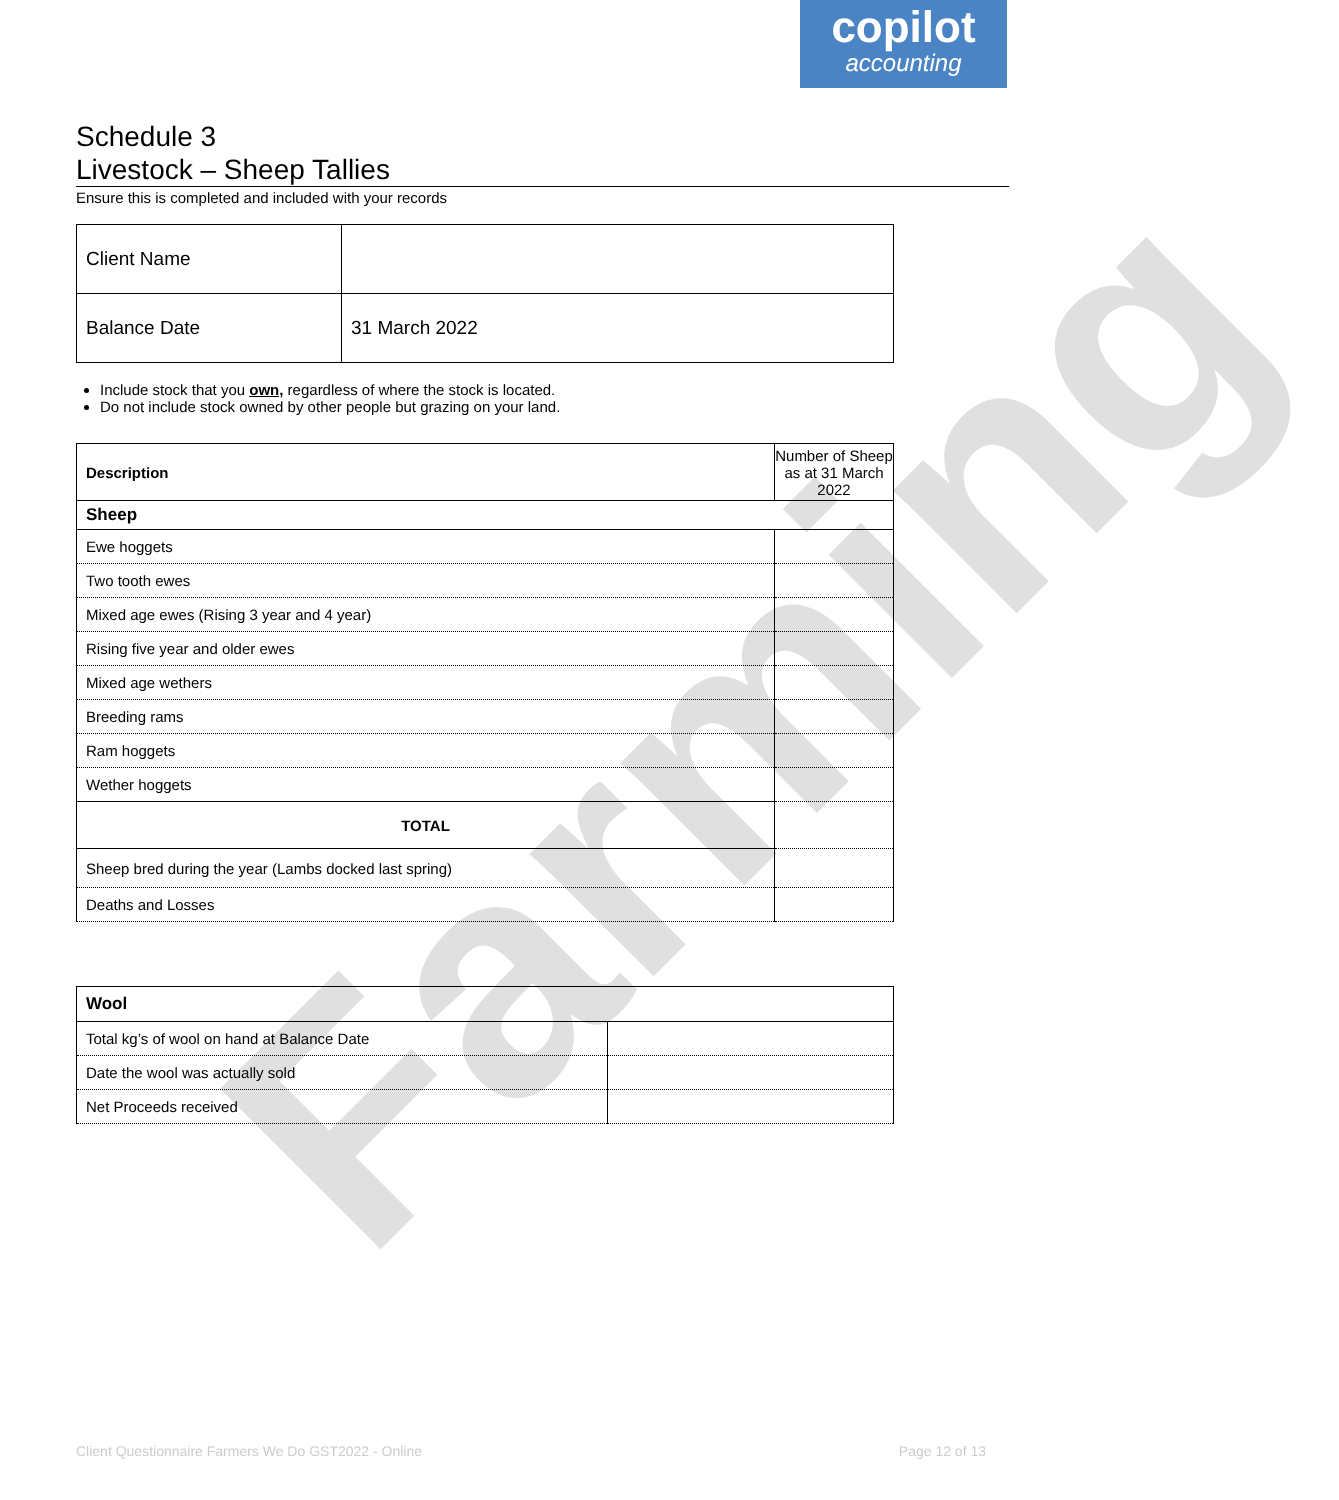copilot
accounting
Farming
Schedule 3
Livestock – Sheep Tallies
Ensure this is completed and included with your records
| Client Name | |
| Balance Date | 31 March 2022 |
Include stock that you own, regardless of where the stock is located.
Do not include stock owned by other people but grazing on your land.
| Description | Number of Sheep as at 31 March 2022 |
| --- | --- |
| Sheep | |
| Ewe hoggets | |
| Two tooth ewes | |
| Mixed age ewes (Rising 3 year and 4 year) | |
| Rising five year and older ewes | |
| Mixed age wethers | |
| Breeding rams | |
| Ram hoggets | |
| Wether hoggets | |
| TOTAL | |
| Sheep bred during the year (Lambs docked last spring) | |
| Deaths and Losses | |
| Wool | |
| --- | --- |
| Total kg’s of wool on hand at Balance Date | |
| Date the wool was actually sold | |
| Net Proceeds received | |
Client Questionnaire Farmers We Do GST2022 - Online Page 12 of 13